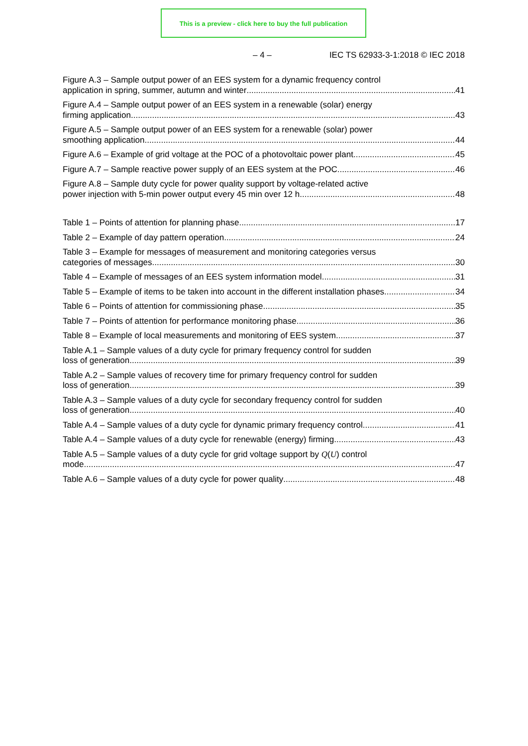This is a preview - click here to buy the full publication
– 4 – IEC TS 62933-3-1:2018 © IEC 2018
Figure A.3 – Sample output power of an EES system for a dynamic frequency control
application in spring, summer, autumn and winter 41
Figure A.4 – Sample output power of an EES system in a renewable (solar) energy
firming application 43
Figure A.5 – Sample output power of an EES system for a renewable (solar) power
smoothing application 44
Figure A.6 – Example of grid voltage at the POC of a photovoltaic power plant 45
Figure A.7 – Sample reactive power supply of an EES system at the POC 46
Figure A.8 – Sample duty cycle for power quality support by voltage-related active
power injection with 5-min power output every 45 min over 12 h 48
Table 1 – Points of attention for planning phase 17
Table 2 – Example of day pattern operation 24
Table 3 – Example for messages of measurement and monitoring categories versus
categories of messages 30
Table 4 – Example of messages of an EES system information model 31
Table 5 – Example of items to be taken into account in the different installation phases 34
Table 6 – Points of attention for commissioning phase 35
Table 7 – Points of attention for performance monitoring phase 36
Table 8 – Example of local measurements and monitoring of EES system 37
Table A.1 – Sample values of a duty cycle for primary frequency control for sudden
loss of generation 39
Table A.2 – Sample values of recovery time for primary frequency control for sudden
loss of generation 39
Table A.3 – Sample values of a duty cycle for secondary frequency control for sudden
loss of generation 40
Table A.4 – Sample values of a duty cycle for dynamic primary frequency control 41
Table A.4 – Sample values of a duty cycle for renewable (energy) firming 43
Table A.5 – Sample values of a duty cycle for grid voltage support by Q(U) control
mode 47
Table A.6 – Sample values of a duty cycle for power quality 48